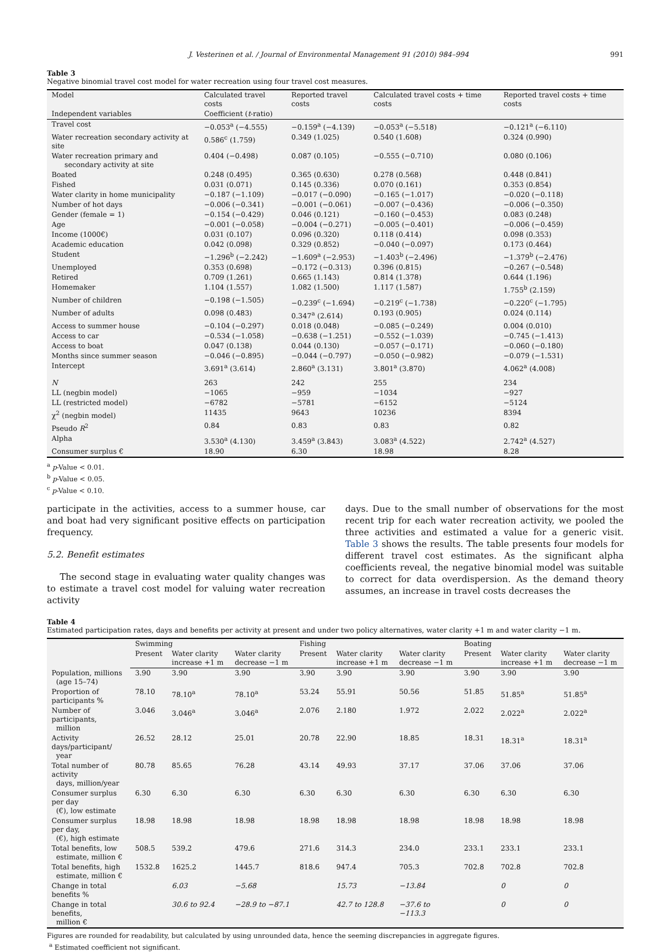J. Vesterinen et al. / Journal of Environmental Management 91 (2010) 984–994 991
Table 3
Negative binomial travel cost model for water recreation using four travel cost measures.
| Model | Calculated travel costs | Reported travel costs | Calculated travel costs + time costs | Reported travel costs + time costs |
| --- | --- | --- | --- | --- |
| Independent variables | Coefficient ( t -ratio) | | | |
| Travel cost | −0.053<sup>a</sup> (−4.555) | −0.159<sup>a</sup> (−4.139) | −0.053<sup>a</sup> (−5.518) | −0.121<sup>a</sup> (−6.110) |
| Water recreation secondary activity at site | 0.586<sup>c</sup> (1.759) | 0.349 (1.025) | 0.540 (1.608) | 0.324 (0.990) |
| Water recreation primary and secondary activity at site | 0.404 (−0.498) | 0.087 (0.105) | −0.555 (−0.710) | 0.080 (0.106) |
| Boated | 0.248 (0.495) | 0.365 (0.630) | 0.278 (0.568) | 0.448 (0.841) |
| Fished | 0.031 (0.071) | 0.145 (0.336) | 0.070 (0.161) | 0.353 (0.854) |
| Water clarity in home municipality | −0.187 (−1.109) | −0.017 (−0.090) | −0.165 (−1.017) | −0.020 (−0.118) |
| Number of hot days | −0.006 (−0.341) | −0.001 (−0.061) | −0.007 (−0.436) | −0.006 (−0.350) |
| Gender (female = 1) | −0.154 (−0.429) | 0.046 (0.121) | −0.160 (−0.453) | 0.083 (0.248) |
| Age | −0.001 (−0.058) | −0.004 (−0.271) | −0.005 (−0.401) | −0.006 (−0.459) |
| Income (1000€) | 0.031 (0.107) | 0.096 (0.320) | 0.118 (0.414) | 0.098 (0.353) |
| Academic education | 0.042 (0.098) | 0.329 (0.852) | −0.040 (−0.097) | 0.173 (0.464) |
| Student | −1.296<sup>b</sup> (−2.242) | −1.609<sup>a</sup> (−2.953) | −1.403<sup>b</sup> (−2.496) | −1.379<sup>b</sup> (−2.476) |
| Unemployed | 0.353 (0.698) | −0.172 (−0.313) | 0.396 (0.815) | −0.267 (−0.548) |
| Retired | 0.709 (1.261) | 0.665 (1.143) | 0.814 (1.378) | 0.644 (1.196) |
| Homemaker | 1.104 (1.557) | 1.082 (1.500) | 1.117 (1.587) | 1.755<sup>b</sup> (2.159) |
| Number of children | −0.198 (−1.505) | −0.239<sup>c</sup> (−1.694) | −0.219<sup>c</sup> (−1.738) | −0.220<sup>c</sup> (−1.795) |
| Number of adults | 0.098 (0.483) | 0.347<sup>a</sup> (2.614) | 0.193 (0.905) | 0.024 (0.114) |
| Access to summer house | −0.104 (−0.297) | 0.018 (0.048) | −0.085 (−0.249) | 0.004 (0.010) |
| Access to car | −0.534 (−1.058) | −0.638 (−1.251) | −0.552 (−1.039) | −0.745 (−1.413) |
| Access to boat | 0.047 (0.138) | 0.044 (0.130) | −0.057 (−0.171) | −0.060 (−0.180) |
| Months since summer season | −0.046 (−0.895) | −0.044 (−0.797) | −0.050 (−0.982) | −0.079 (−1.531) |
| Intercept | 3.691<sup>a</sup> (3.614) | 2.860<sup>a</sup> (3.131) | 3.801<sup>a</sup> (3.870) | 4.062<sup>a</sup> (4.008) |
| N | 263 | 242 | 255 | 234 |
| LL (negbin model) | −1065 | −959 | −1034 | −927 |
| LL (restricted model) | −6782 | −5781 | −6152 | −5124 |
| χ<sup>2</sup> (negbin model) | 11435 | 9643 | 10236 | 8394 |
| Pseudo R<sup>2</sup> | 0.84 | 0.83 | 0.83 | 0.82 |
| Alpha | 3.530<sup>a</sup> (4.130) | 3.459<sup>a</sup> (3.843) | 3.083<sup>a</sup> (4.522) | 2.742<sup>a</sup> (4.527) |
| Consumer surplus € | 18.90 | 6.30 | 18.98 | 8.28 |
<sup>a</sup> p-Value < 0.01.
<sup>b</sup> p-Value < 0.05.
<sup>c</sup> p-Value < 0.10.
participate in the activities, access to a summer house, car and boat had very significant positive effects on participation frequency.
5.2. Benefit estimates
The second stage in evaluating water quality changes was to estimate a travel cost model for valuing water recreation activity
days. Due to the small number of observations for the most recent trip for each water recreation activity, we pooled the three activities and estimated a value for a generic visit. Table 3 shows the results. The table presents four models for different travel cost estimates. As the significant alpha coefficients reveal, the negative binomial model was suitable to correct for data overdispersion. As the demand theory assumes, an increase in travel costs decreases the
Table 4
Estimated participation rates, days and benefits per activity at present and under two policy alternatives, water clarity +1 m and water clarity −1 m.
| | Swimming | | | Fishing | | | Boating | | |
| --- | --- | --- | --- | --- | --- | --- | --- | --- | --- |
| | Present | Water clarity increase +1 m | Water clarity decrease −1 m | Present | Water clarity increase +1 m | Water clarity decrease −1 m | Present | Water clarity increase +1 m | Water clarity decrease −1 m |
| Population, millions (age 15–74) | 3.90 | 3.90 | 3.90 | 3.90 | 3.90 | 3.90 | 3.90 | 3.90 | 3.90 |
| Proportion of participants % | 78.10 | 78.10<sup>a</sup> | 78.10<sup>a</sup> | 53.24 | 55.91 | 50.56 | 51.85 | 51.85<sup>a</sup> | 51.85<sup>a</sup> |
| Number of participants, million | 3.046 | 3.046<sup>a</sup> | 3.046<sup>a</sup> | 2.076 | 2.180 | 1.972 | 2.022 | 2.022<sup>a</sup> | 2.022<sup>a</sup> |
| Activity days/participant/ year | 26.52 | 28.12 | 25.01 | 20.78 | 22.90 | 18.85 | 18.31 | 18.31<sup>a</sup> | 18.31<sup>a</sup> |
| Total number of activity days, million/year | 80.78 | 85.65 | 76.28 | 43.14 | 49.93 | 37.17 | 37.06 | 37.06 | 37.06 |
| Consumer surplus per day (€), low estimate | 6.30 | 6.30 | 6.30 | 6.30 | 6.30 | 6.30 | 6.30 | 6.30 | 6.30 |
| Consumer surplus per day, (€), high estimate | 18.98 | 18.98 | 18.98 | 18.98 | 18.98 | 18.98 | 18.98 | 18.98 | 18.98 |
| Total benefits, low estimate, million € | 508.5 | 539.2 | 479.6 | 271.6 | 314.3 | 234.0 | 233.1 | 233.1 | 233.1 |
| Total benefits, high estimate, million € | 1532.8 | 1625.2 | 1445.7 | 818.6 | 947.4 | 705.3 | 702.8 | 702.8 | 702.8 |
| Change in total benefits % | | 6.03 | −5.68 | | 15.73 | −13.84 | | 0 | 0 |
| Change in total benefits, million € | | 30.6 to 92.4 | −28.9 to −87.1 | | 42.7 to 128.8 | −37.6 to −113.3 | | 0 | 0 |
Figures are rounded for readability, but calculated by using unrounded data, hence the seeming discrepancies in aggregate figures.
<sup>a</sup> Estimated coefficient not significant.